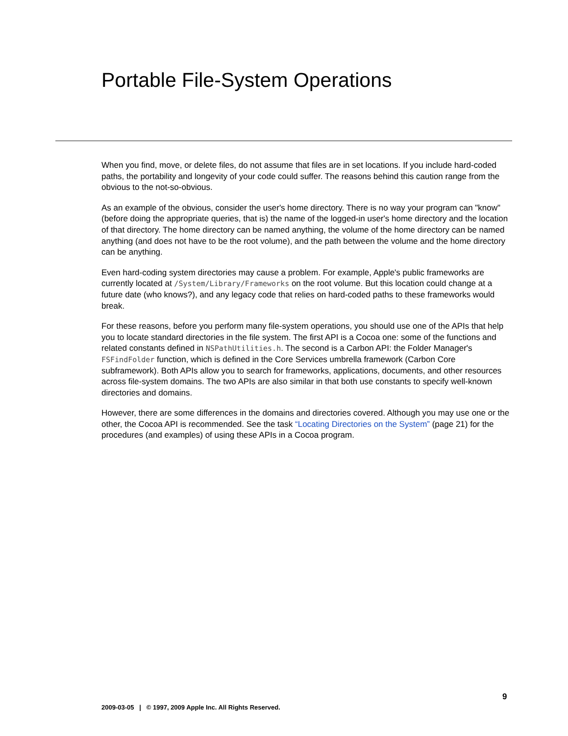Portable File-System Operations
When you find, move, or delete files, do not assume that files are in set locations. If you include hard-coded paths, the portability and longevity of your code could suffer. The reasons behind this caution range from the obvious to the not-so-obvious.
As an example of the obvious, consider the user's home directory. There is no way your program can "know" (before doing the appropriate queries, that is) the name of the logged-in user's home directory and the location of that directory. The home directory can be named anything, the volume of the home directory can be named anything (and does not have to be the root volume), and the path between the volume and the home directory can be anything.
Even hard-coding system directories may cause a problem. For example, Apple's public frameworks are currently located at /System/Library/Frameworks on the root volume. But this location could change at a future date (who knows?), and any legacy code that relies on hard-coded paths to these frameworks would break.
For these reasons, before you perform many file-system operations, you should use one of the APIs that help you to locate standard directories in the file system. The first API is a Cocoa one: some of the functions and related constants defined in NSPathUtilities.h. The second is a Carbon API: the Folder Manager's FSFindFolder function, which is defined in the Core Services umbrella framework (Carbon Core subframework). Both APIs allow you to search for frameworks, applications, documents, and other resources across file-system domains. The two APIs are also similar in that both use constants to specify well-known directories and domains.
However, there are some differences in the domains and directories covered. Although you may use one or the other, the Cocoa API is recommended. See the task “Locating Directories on the System” (page 21) for the procedures (and examples) of using these APIs in a Cocoa program.
9
2009-03-05 | © 1997, 2009 Apple Inc. All Rights Reserved.